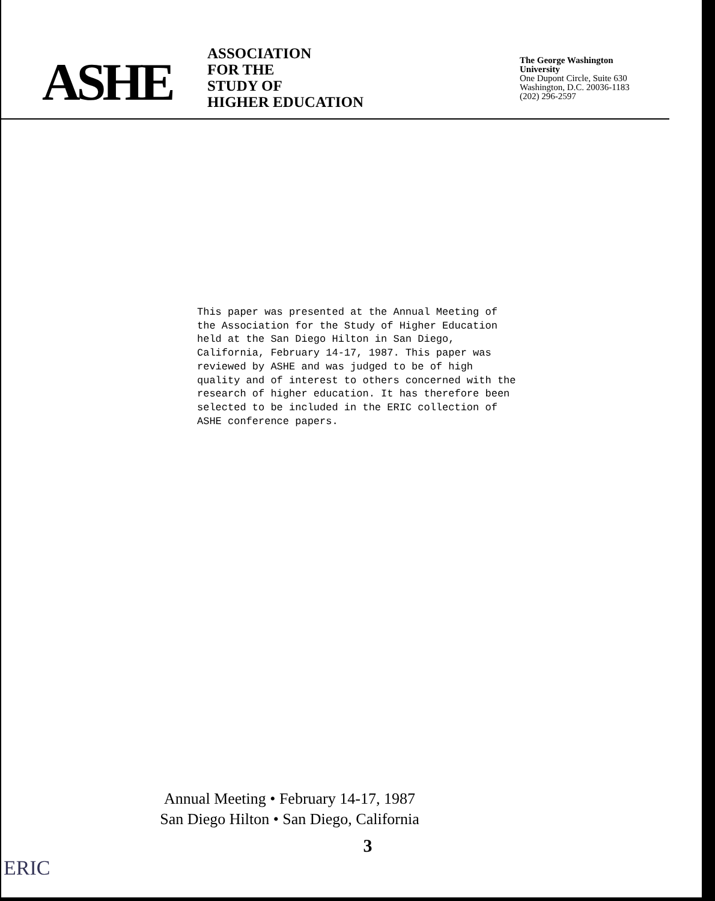ASHE
ASSOCIATION
FOR THE
STUDY OF
HIGHER EDUCATION
The George Washington
University
One Dupont Circle, Suite 630
Washington, D.C. 20036-1183
(202) 296-2597
This paper was presented at the Annual Meeting of the Association for the Study of Higher Education held at the San Diego Hilton in San Diego, California, February 14-17, 1987. This paper was reviewed by ASHE and was judged to be of high quality and of interest to others concerned with the research of higher education. It has therefore been selected to be included in the ERIC collection of ASHE conference papers.
Annual Meeting • February 14-17, 1987
San Diego Hilton • San Diego, California
3
ERIC